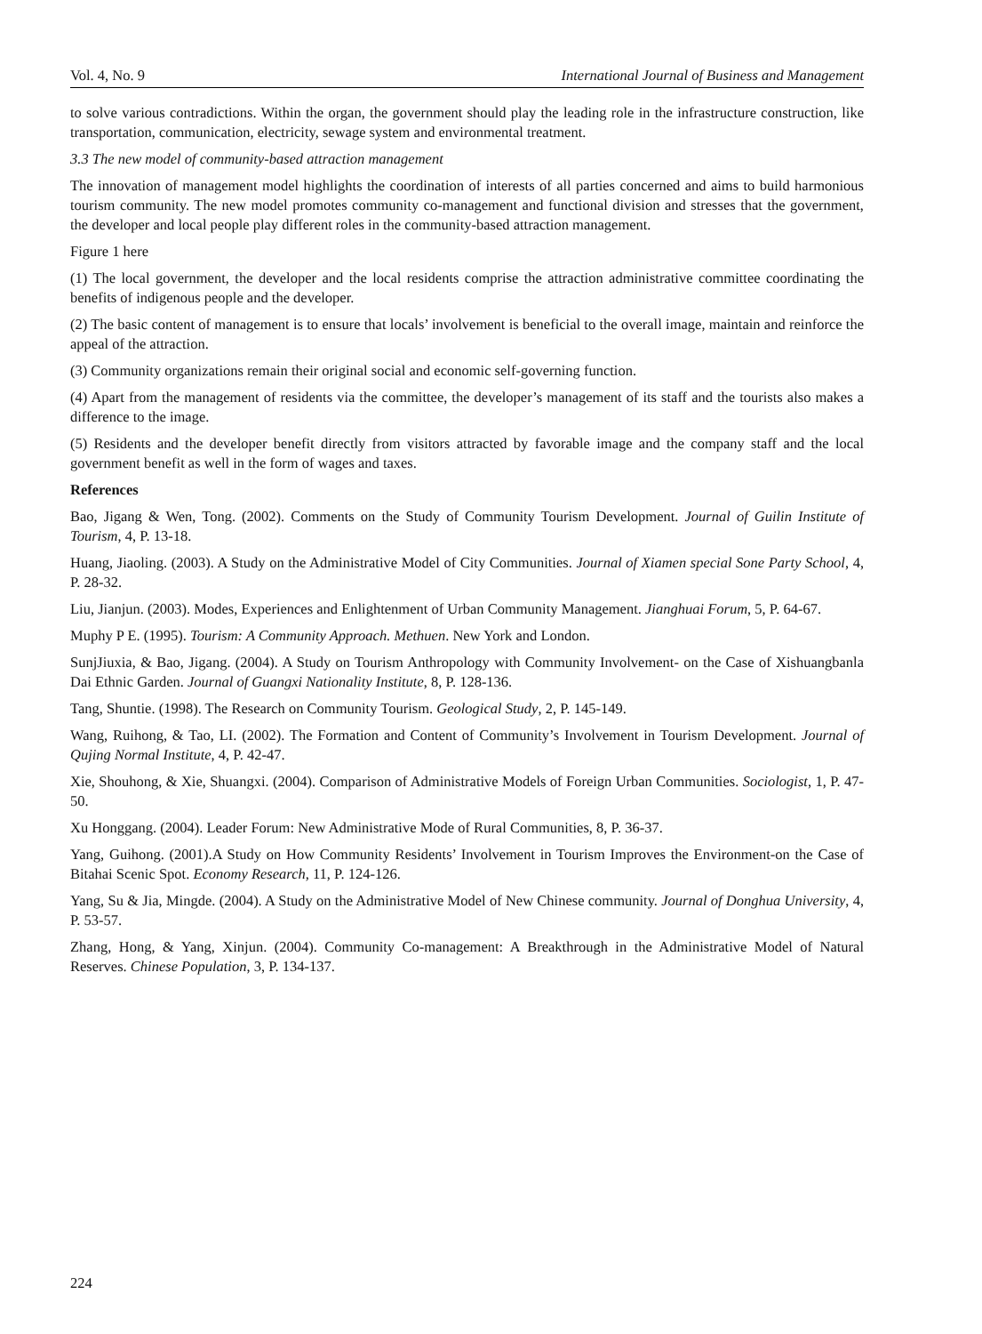Vol. 4, No. 9 International Journal of Business and Management
to solve various contradictions. Within the organ, the government should play the leading role in the infrastructure construction, like transportation, communication, electricity, sewage system and environmental treatment.
3.3 The new model of community-based attraction management
The innovation of management model highlights the coordination of interests of all parties concerned and aims to build harmonious tourism community. The new model promotes community co-management and functional division and stresses that the government, the developer and local people play different roles in the community-based attraction management.
Figure 1 here
(1) The local government, the developer and the local residents comprise the attraction administrative committee coordinating the benefits of indigenous people and the developer.
(2) The basic content of management is to ensure that locals’ involvement is beneficial to the overall image, maintain and reinforce the appeal of the attraction.
(3) Community organizations remain their original social and economic self-governing function.
(4) Apart from the management of residents via the committee, the developer’s management of its staff and the tourists also makes a difference to the image.
(5) Residents and the developer benefit directly from visitors attracted by favorable image and the company staff and the local government benefit as well in the form of wages and taxes.
References
Bao, Jigang & Wen, Tong. (2002). Comments on the Study of Community Tourism Development. Journal of Guilin Institute of Tourism, 4, P. 13-18.
Huang, Jiaoling. (2003). A Study on the Administrative Model of City Communities. Journal of Xiamen special Sone Party School, 4, P. 28-32.
Liu, Jianjun. (2003). Modes, Experiences and Enlightenment of Urban Community Management. Jianghuai Forum, 5, P. 64-67.
Muphy P E. (1995). Tourism: A Community Approach. Methuen. New York and London.
SunjJiuxia, & Bao, Jigang. (2004). A Study on Tourism Anthropology with Community Involvement- on the Case of Xishuangbanla Dai Ethnic Garden. Journal of Guangxi Nationality Institute, 8, P. 128-136.
Tang, Shuntie. (1998). The Research on Community Tourism. Geological Study, 2, P. 145-149.
Wang, Ruihong, & Tao, LI. (2002). The Formation and Content of Community’s Involvement in Tourism Development. Journal of Qujing Normal Institute, 4, P. 42-47.
Xie, Shouhong, & Xie, Shuangxi. (2004). Comparison of Administrative Models of Foreign Urban Communities. Sociologist, 1, P. 47-50.
Xu Honggang. (2004). Leader Forum: New Administrative Mode of Rural Communities, 8, P. 36-37.
Yang, Guihong. (2001).A Study on How Community Residents’ Involvement in Tourism Improves the Environment-on the Case of Bitahai Scenic Spot. Economy Research, 11, P. 124-126.
Yang, Su & Jia, Mingde. (2004). A Study on the Administrative Model of New Chinese community. Journal of Donghua University, 4, P. 53-57.
Zhang, Hong, & Yang, Xinjun. (2004). Community Co-management: A Breakthrough in the Administrative Model of Natural Reserves. Chinese Population, 3, P. 134-137.
224